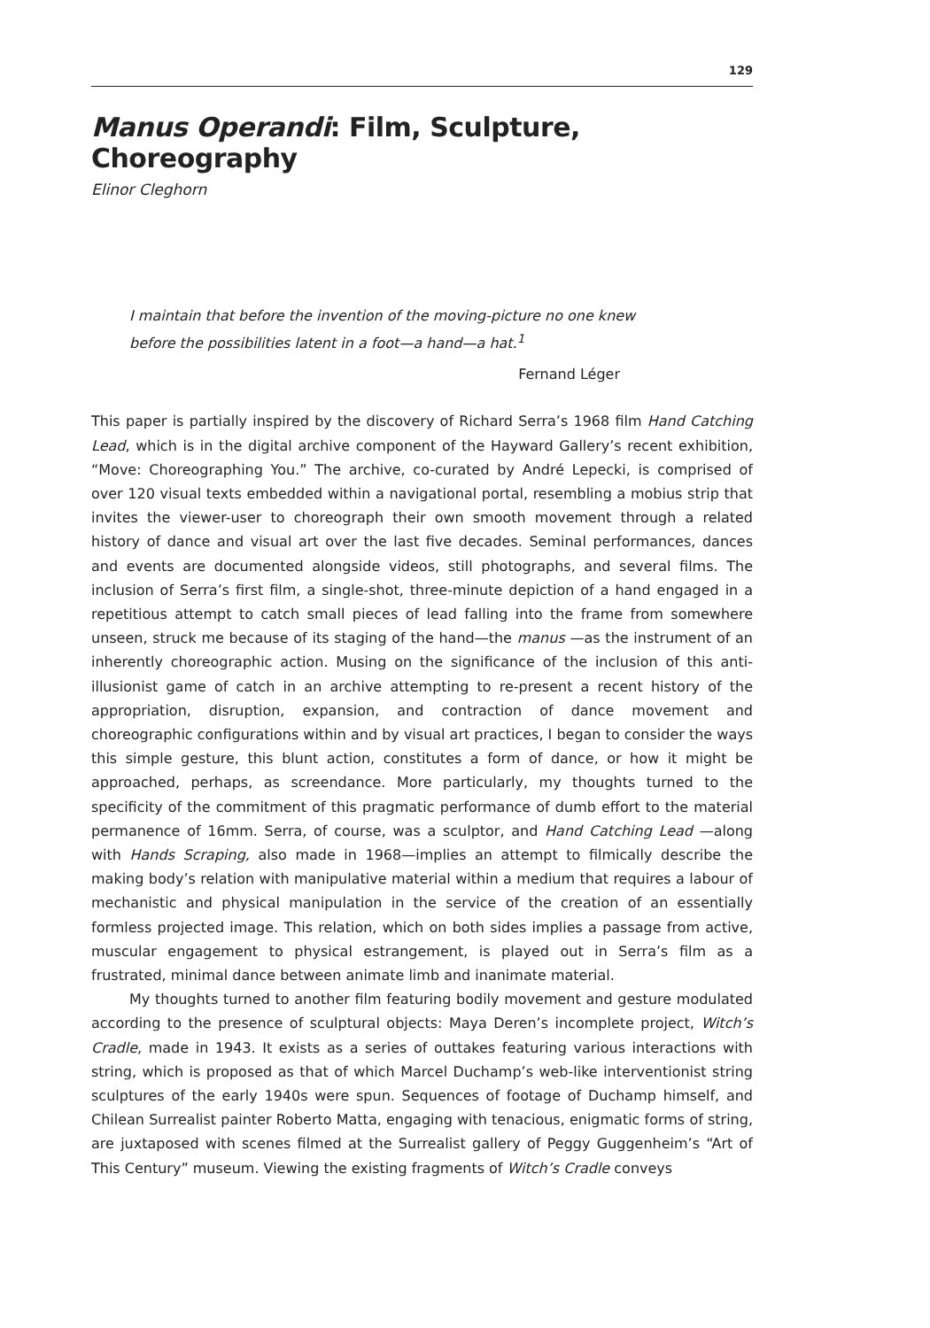129
Manus Operandi: Film, Sculpture, Choreography
Elinor Cleghorn
I maintain that before the invention of the moving-picture no one knew before the possibilities latent in a foot—a hand—a hat.<sup>1</sup>
Fernand Léger
This paper is partially inspired by the discovery of Richard Serra’s 1968 film Hand Catching Lead, which is in the digital archive component of the Hayward Gallery’s recent exhibition, “Move: Choreographing You.” The archive, co-curated by André Lepecki, is comprised of over 120 visual texts embedded within a navigational portal, resembling a mobius strip that invites the viewer-user to choreograph their own smooth movement through a related history of dance and visual art over the last five decades. Seminal performances, dances and events are documented alongside videos, still photographs, and several films. The inclusion of Serra’s first film, a single-shot, three-minute depiction of a hand engaged in a repetitious attempt to catch small pieces of lead falling into the frame from somewhere unseen, struck me because of its staging of the hand—the manus —as the instrument of an inherently choreographic action. Musing on the significance of the inclusion of this anti-illusionist game of catch in an archive attempting to re-present a recent history of the appropriation, disruption, expansion, and contraction of dance movement and choreographic configurations within and by visual art practices, I began to consider the ways this simple gesture, this blunt action, constitutes a form of dance, or how it might be approached, perhaps, as screendance. More particularly, my thoughts turned to the specificity of the commitment of this pragmatic performance of dumb effort to the material permanence of 16mm. Serra, of course, was a sculptor, and Hand Catching Lead —along with Hands Scraping, also made in 1968—implies an attempt to filmically describe the making body’s relation with manipulative material within a medium that requires a labour of mechanistic and physical manipulation in the service of the creation of an essentially formless projected image. This relation, which on both sides implies a passage from active, muscular engagement to physical estrangement, is played out in Serra’s film as a frustrated, minimal dance between animate limb and inanimate material.
My thoughts turned to another film featuring bodily movement and gesture modulated according to the presence of sculptural objects: Maya Deren’s incomplete project, Witch’s Cradle, made in 1943. It exists as a series of outtakes featuring various interactions with string, which is proposed as that of which Marcel Duchamp’s web-like interventionist string sculptures of the early 1940s were spun. Sequences of footage of Duchamp himself, and Chilean Surrealist painter Roberto Matta, engaging with tenacious, enigmatic forms of string, are juxtaposed with scenes filmed at the Surrealist gallery of Peggy Guggenheim’s “Art of This Century” museum. Viewing the existing fragments of Witch’s Cradle conveys